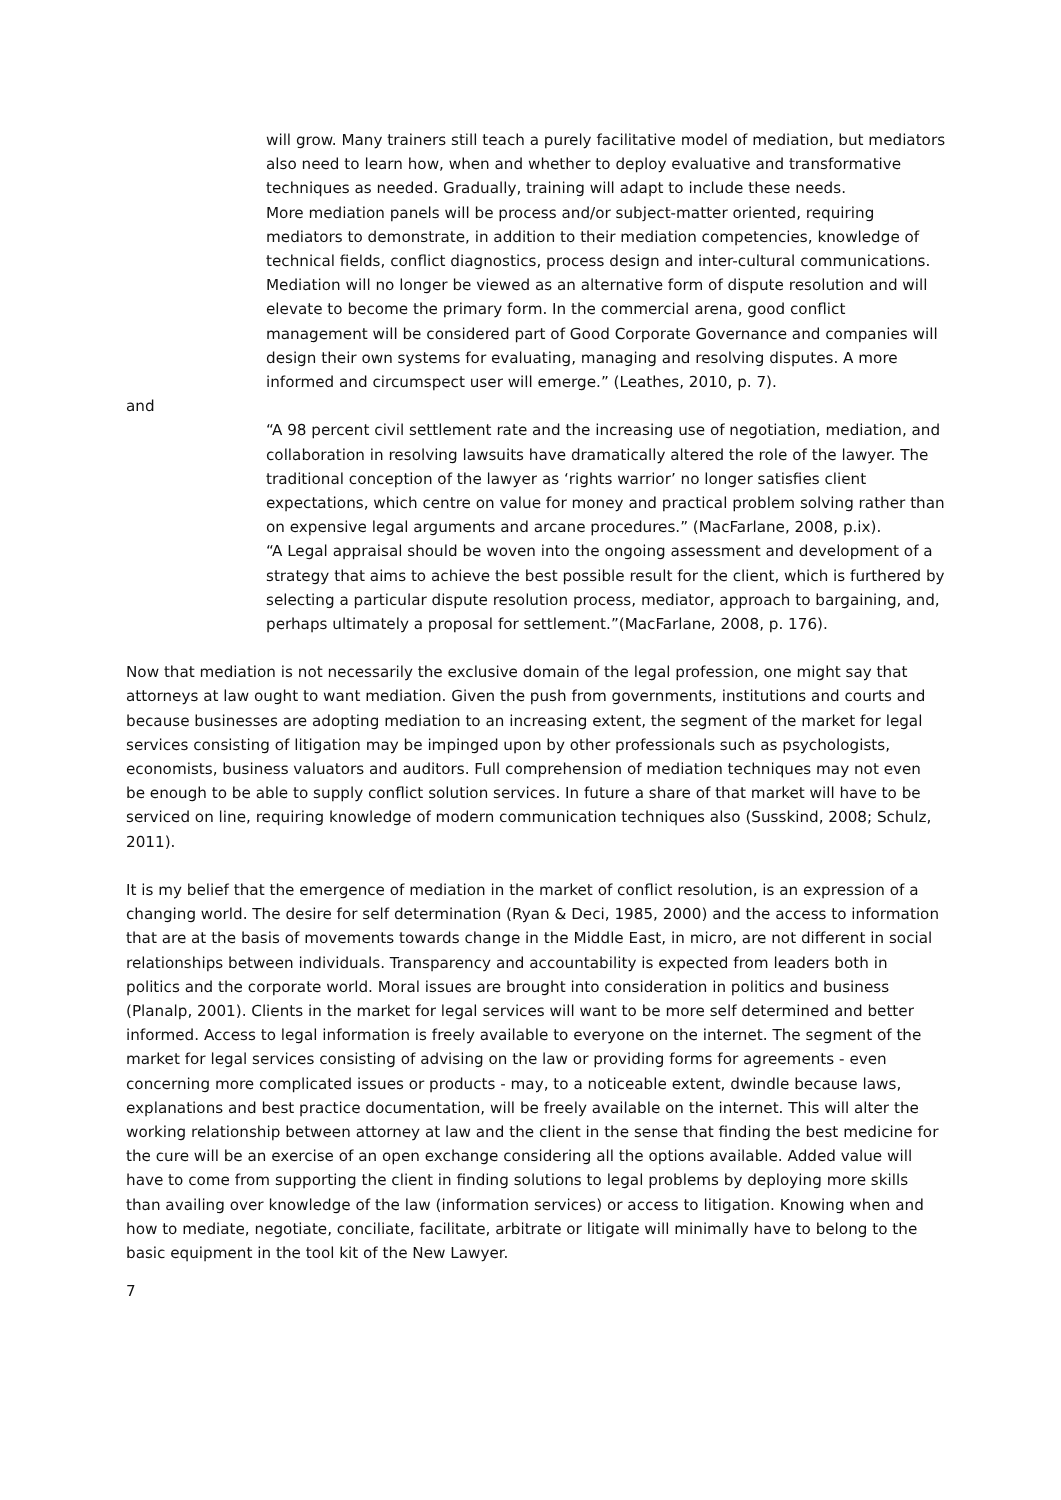will grow. Many trainers still teach a purely facilitative model of mediation, but mediators also need to learn how, when and whether to deploy evaluative and transformative techniques as needed. Gradually, training will adapt to include these needs.
More mediation panels will be process and/or subject-matter oriented, requiring mediators to demonstrate, in addition to their mediation competencies, knowledge of technical fields, conflict diagnostics, process design and inter-cultural communications. Mediation will no longer be viewed as an alternative form of dispute resolution and will elevate to become the primary form. In the commercial arena, good conflict management will be considered part of Good Corporate Governance and companies will design their own systems for evaluating, managing and resolving disputes. A more informed and circumspect user will emerge.” (Leathes, 2010, p. 7).
and
“A 98 percent civil settlement rate and the increasing use of negotiation, mediation, and collaboration in resolving lawsuits have dramatically altered the role of the lawyer. The traditional conception of the lawyer as ‘rights warrior’ no longer satisfies client expectations, which centre on value for money and practical problem solving rather than on expensive legal arguments and arcane procedures.” (MacFarlane, 2008, p.ix).
“A Legal appraisal should be woven into the ongoing assessment and development of a strategy that aims to achieve the best possible result for the client, which is furthered by selecting a particular dispute resolution process, mediator, approach to bargaining, and, perhaps ultimately a proposal for settlement.”(MacFarlane, 2008, p. 176).
Now that mediation is not necessarily the exclusive domain of the legal profession, one might say that attorneys at law ought to want mediation. Given the push from governments, institutions and courts and because businesses are adopting mediation to an increasing extent, the segment of the market for legal services consisting of litigation may be impinged upon by other professionals such as psychologists, economists, business valuators and auditors. Full comprehension of mediation techniques may not even be enough to be able to supply conflict solution services. In future a share of that market will have to be serviced on line, requiring knowledge of modern communication techniques also (Susskind, 2008; Schulz, 2011).
It is my belief that the emergence of mediation in the market of conflict resolution, is an expression of a changing world. The desire for self determination (Ryan & Deci, 1985, 2000) and the access to information that are at the basis of movements towards change in the Middle East, in micro, are not different in social relationships between individuals. Transparency and accountability is expected from leaders both in politics and the corporate world. Moral issues are brought into consideration in politics and business (Planalp, 2001). Clients in the market for legal services will want to be more self determined and better informed. Access to legal information is freely available to everyone on the internet. The segment of the market for legal services consisting of advising on the law or providing forms for agreements - even concerning more complicated issues or products - may, to a noticeable extent, dwindle because laws, explanations and best practice documentation, will be freely available on the internet. This will alter the working relationship between attorney at law and the client in the sense that finding the best medicine for the cure will be an exercise of an open exchange considering all the options available. Added value will have to come from supporting the client in finding solutions to legal problems by deploying more skills than availing over knowledge of the law (information services) or access to litigation. Knowing when and how to mediate, negotiate, conciliate, facilitate, arbitrate or litigate will minimally have to belong to the basic equipment in the tool kit of the New Lawyer.
7